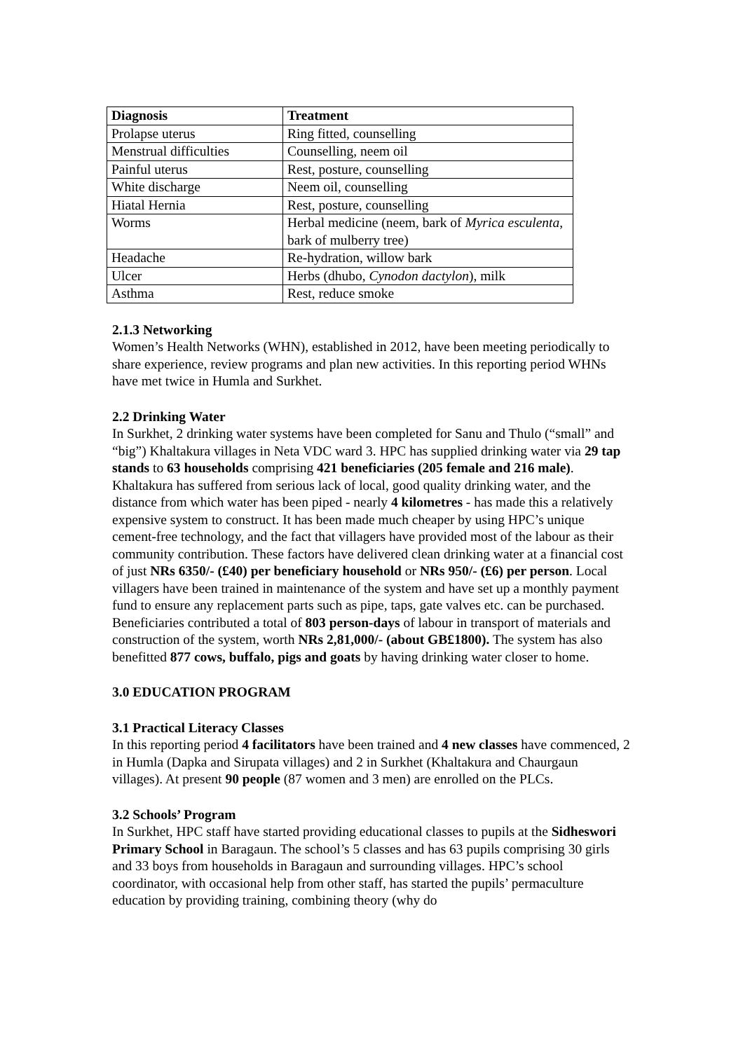| Diagnosis | Treatment |
| --- | --- |
| Prolapse uterus | Ring fitted, counselling |
| Menstrual difficulties | Counselling, neem oil |
| Painful uterus | Rest, posture, counselling |
| White discharge | Neem oil, counselling |
| Hiatal Hernia | Rest, posture, counselling |
| Worms | Herbal medicine (neem, bark of Myrica esculenta , bark of mulberry tree) |
| Headache | Re-hydration, willow bark |
| Ulcer | Herbs (dhubo, Cynodon dactylon ), milk |
| Asthma | Rest, reduce smoke |
2.1.3 Networking
Women’s Health Networks (WHN), established in 2012, have been meeting periodically to share experience, review programs and plan new activities. In this reporting period WHNs have met twice in Humla and Surkhet.
2.2 Drinking Water
In Surkhet, 2 drinking water systems have been completed for Sanu and Thulo (“small” and “big”) Khaltakura villages in Neta VDC ward 3. HPC has supplied drinking water via 29 tap stands to 63 households comprising 421 beneficiaries (205 female and 216 male). Khaltakura has suffered from serious lack of local, good quality drinking water, and the distance from which water has been piped - nearly 4 kilometres - has made this a relatively expensive system to construct. It has been made much cheaper by using HPC’s unique cement-free technology, and the fact that villagers have provided most of the labour as their community contribution. These factors have delivered clean drinking water at a financial cost of just NRs 6350/- (£40) per beneficiary household or NRs 950/- (£6) per person. Local villagers have been trained in maintenance of the system and have set up a monthly payment fund to ensure any replacement parts such as pipe, taps, gate valves etc. can be purchased. Beneficiaries contributed a total of 803 person-days of labour in transport of materials and construction of the system, worth NRs 2,81,000/- (about GB£1800). The system has also benefitted 877 cows, buffalo, pigs and goats by having drinking water closer to home.
3.0 EDUCATION PROGRAM
3.1 Practical Literacy Classes
In this reporting period 4 facilitators have been trained and 4 new classes have commenced, 2 in Humla (Dapka and Sirupata villages) and 2 in Surkhet (Khaltakura and Chaurgaun villages). At present 90 people (87 women and 3 men) are enrolled on the PLCs.
3.2 Schools’ Program
In Surkhet, HPC staff have started providing educational classes to pupils at the Sidheswori Primary School in Baragaun. The school’s 5 classes and has 63 pupils comprising 30 girls and 33 boys from households in Baragaun and surrounding villages. HPC’s school coordinator, with occasional help from other staff, has started the pupils’ permaculture education by providing training, combining theory (why do